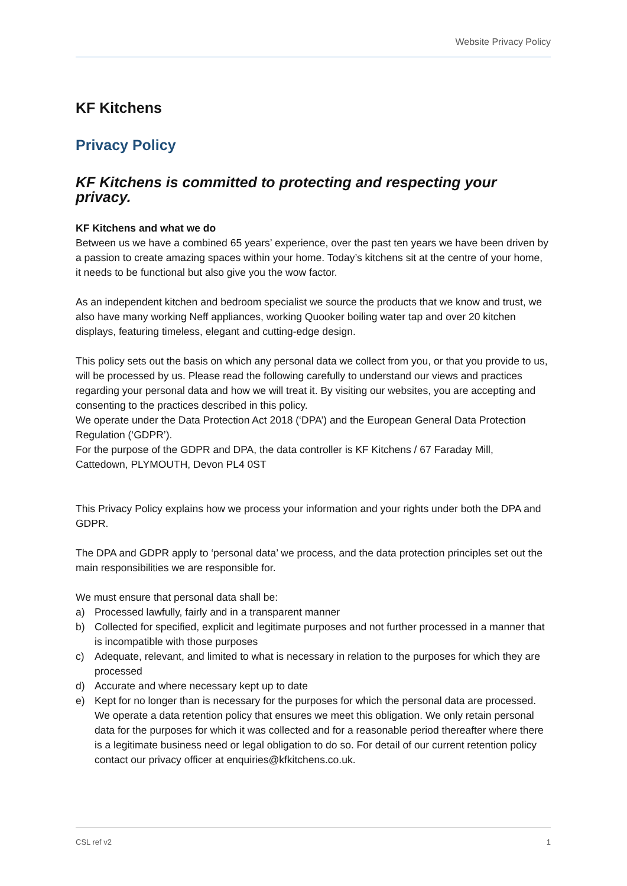Website Privacy Policy
KF Kitchens
Privacy Policy
KF Kitchens is committed to protecting and respecting your privacy.
KF Kitchens and what we do
Between us we have a combined 65 years’ experience, over the past ten years we have been driven by a passion to create amazing spaces within your home. Today’s kitchens sit at the centre of your home, it needs to be functional but also give you the wow factor.
As an independent kitchen and bedroom specialist we source the products that we know and trust, we also have many working Neff appliances, working Quooker boiling water tap and over 20 kitchen displays, featuring timeless, elegant and cutting-edge design.
This policy sets out the basis on which any personal data we collect from you, or that you provide to us, will be processed by us. Please read the following carefully to understand our views and practices regarding your personal data and how we will treat it. By visiting our websites, you are accepting and consenting to the practices described in this policy.
We operate under the Data Protection Act 2018 (‘DPA’) and the European General Data Protection Regulation (‘GDPR’).
For the purpose of the GDPR and DPA, the data controller is KF Kitchens / 67 Faraday Mill, Cattedown, PLYMOUTH, Devon PL4 0ST
This Privacy Policy explains how we process your information and your rights under both the DPA and GDPR.
The DPA and GDPR apply to ‘personal data’ we process, and the data protection principles set out the main responsibilities we are responsible for.
We must ensure that personal data shall be:
a) Processed lawfully, fairly and in a transparent manner
b) Collected for specified, explicit and legitimate purposes and not further processed in a manner that is incompatible with those purposes
c) Adequate, relevant, and limited to what is necessary in relation to the purposes for which they are processed
d) Accurate and where necessary kept up to date
e) Kept for no longer than is necessary for the purposes for which the personal data are processed. We operate a data retention policy that ensures we meet this obligation. We only retain personal data for the purposes for which it was collected and for a reasonable period thereafter where there is a legitimate business need or legal obligation to do so. For detail of our current retention policy contact our privacy officer at enquiries@kfkitchens.co.uk.
CSL ref v2 1